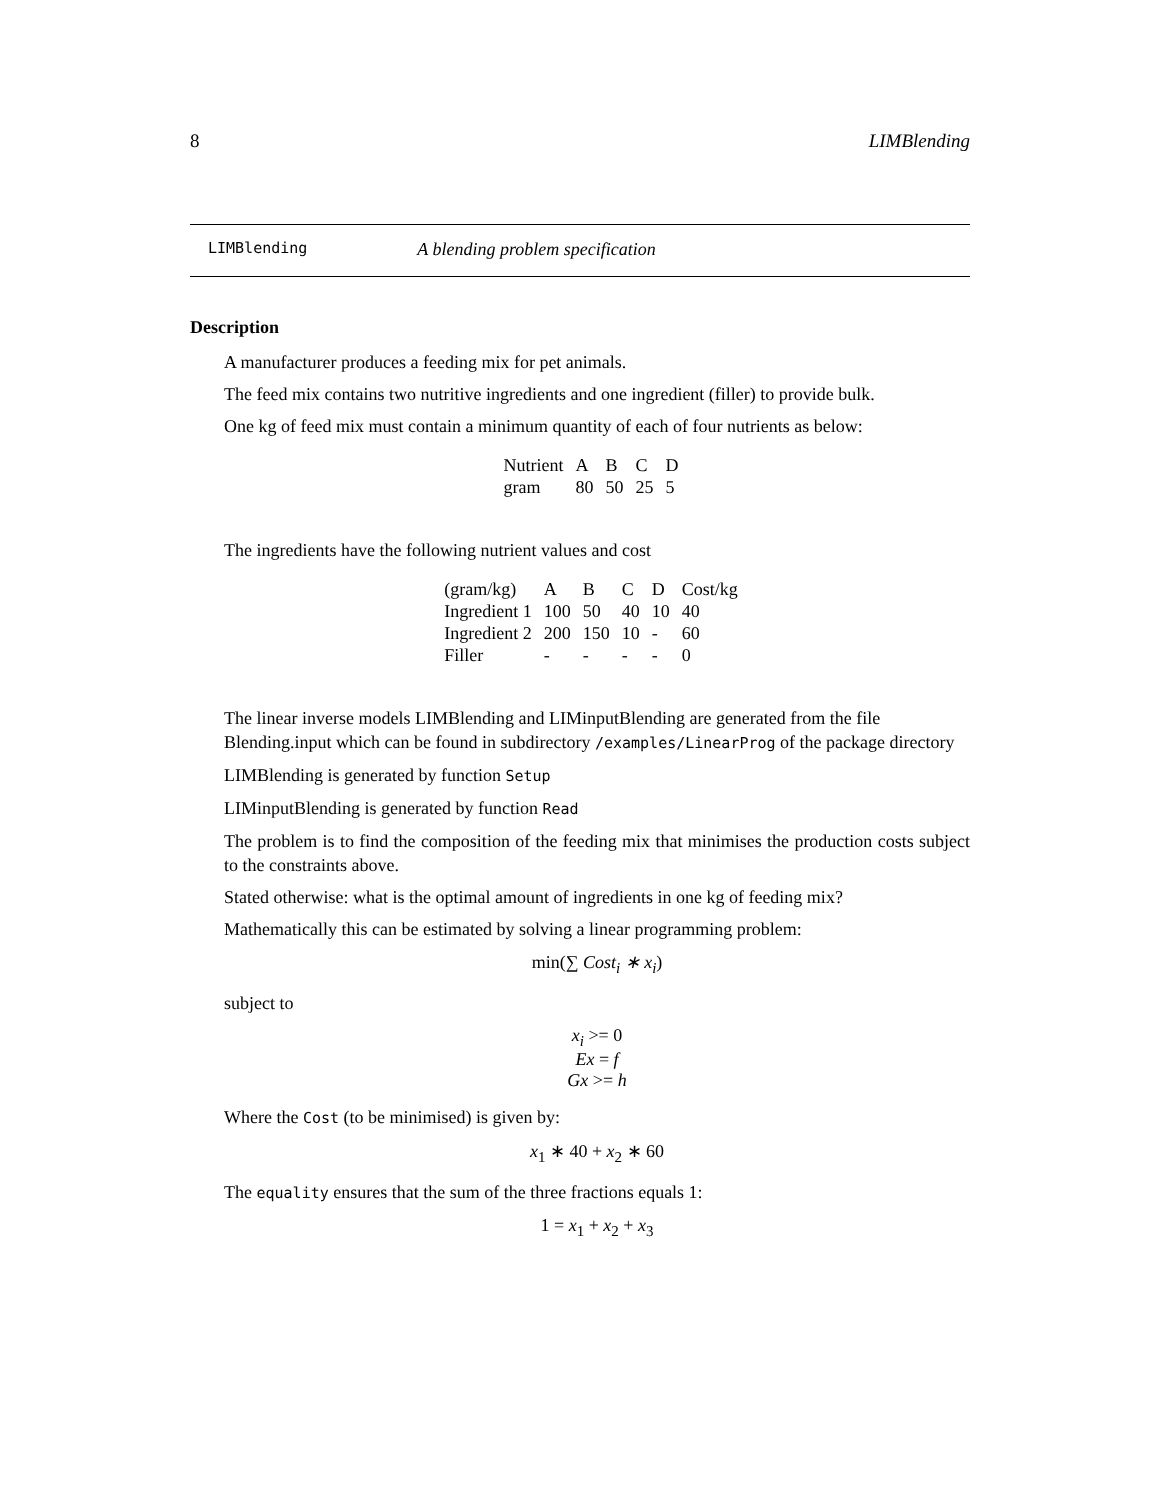8 LIMBlending
LIMBlending A blending problem specification
Description
A manufacturer produces a feeding mix for pet animals.
The feed mix contains two nutritive ingredients and one ingredient (filler) to provide bulk.
One kg of feed mix must contain a minimum quantity of each of four nutrients as below:
| Nutrient | A | B | C | D |
| gram | 80 | 50 | 25 | 5 |
The ingredients have the following nutrient values and cost
| (gram/kg) | A | B | C | D | Cost/kg |
| Ingredient 1 | 100 | 50 | 40 | 10 | 40 |
| Ingredient 2 | 200 | 150 | 10 | - | 60 |
| Filler | - | - | - | - | 0 |
The linear inverse models LIMBlending and LIMinputBlending are generated from the file Blending.input which can be found in subdirectory /examples/LinearProg of the package directory
LIMBlending is generated by function Setup
LIMinputBlending is generated by function Read
The problem is to find the composition of the feeding mix that minimises the production costs subject to the constraints above.
Stated otherwise: what is the optimal amount of ingredients in one kg of feeding mix?
Mathematically this can be estimated by solving a linear programming problem:
min(∑ Cost<sub>i</sub> ∗ x<sub>i</sub>)
subject to
x<sub>i</sub> >= 0
Ex = f
Gx >= h
Where the Cost (to be minimised) is given by:
x<sub>1</sub> ∗ 40 + x<sub>2</sub> ∗ 60
The equality ensures that the sum of the three fractions equals 1:
1 = x<sub>1</sub> + x<sub>2</sub> + x<sub>3</sub>